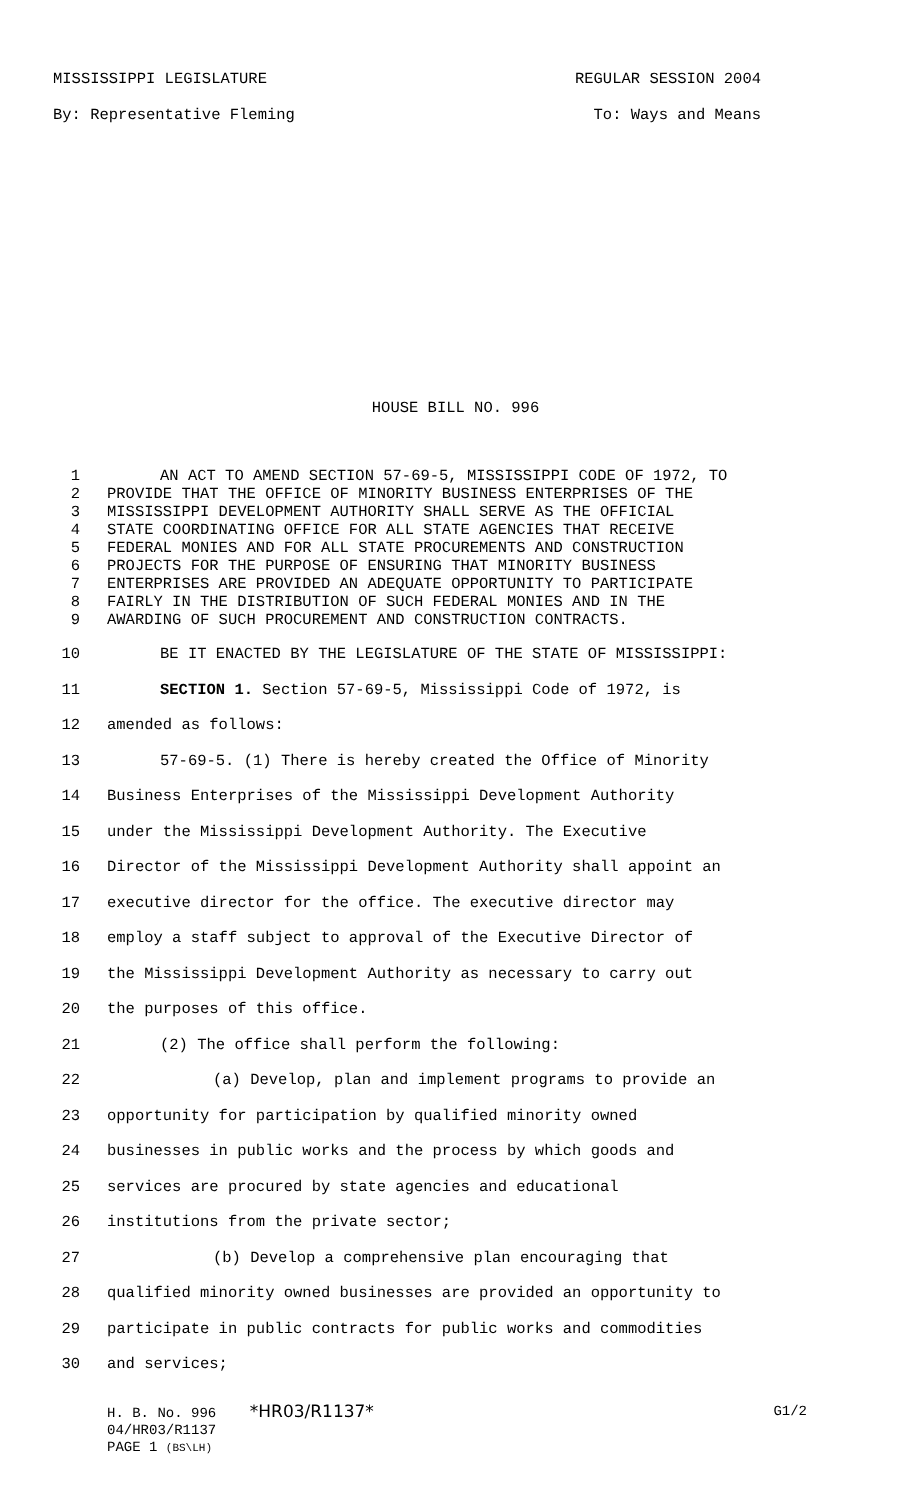MISSISSIPPI LEGISLATURE REGULAR SESSION 2004
By: Representative Fleming To: Ways and Means
HOUSE BILL NO. 996
1 AN ACT TO AMEND SECTION 57-69-5, MISSISSIPPI CODE OF 1972, TO
2 PROVIDE THAT THE OFFICE OF MINORITY BUSINESS ENTERPRISES OF THE
3 MISSISSIPPI DEVELOPMENT AUTHORITY SHALL SERVE AS THE OFFICIAL
4 STATE COORDINATING OFFICE FOR ALL STATE AGENCIES THAT RECEIVE
5 FEDERAL MONIES AND FOR ALL STATE PROCUREMENTS AND CONSTRUCTION
6 PROJECTS FOR THE PURPOSE OF ENSURING THAT MINORITY BUSINESS
7 ENTERPRISES ARE PROVIDED AN ADEQUATE OPPORTUNITY TO PARTICIPATE
8 FAIRLY IN THE DISTRIBUTION OF SUCH FEDERAL MONIES AND IN THE
9 AWARDING OF SUCH PROCUREMENT AND CONSTRUCTION CONTRACTS.
10 BE IT ENACTED BY THE LEGISLATURE OF THE STATE OF MISSISSIPPI:
11 SECTION 1. Section 57-69-5, Mississippi Code of 1972, is
12 amended as follows:
13 57-69-5. (1) There is hereby created the Office of Minority
14 Business Enterprises of the Mississippi Development Authority
15 under the Mississippi Development Authority. The Executive
16 Director of the Mississippi Development Authority shall appoint an
17 executive director for the office. The executive director may
18 employ a staff subject to approval of the Executive Director of
19 the Mississippi Development Authority as necessary to carry out
20 the purposes of this office.
21 (2) The office shall perform the following:
22 (a) Develop, plan and implement programs to provide an
23 opportunity for participation by qualified minority owned
24 businesses in public works and the process by which goods and
25 services are procured by state agencies and educational
26 institutions from the private sector;
27 (b) Develop a comprehensive plan encouraging that
28 qualified minority owned businesses are provided an opportunity to
29 participate in public contracts for public works and commodities
30 and services;
H. B. No. 996 *HR03/R1137* G1/2
04/HR03/R1137
PAGE 1 (BS\LH)